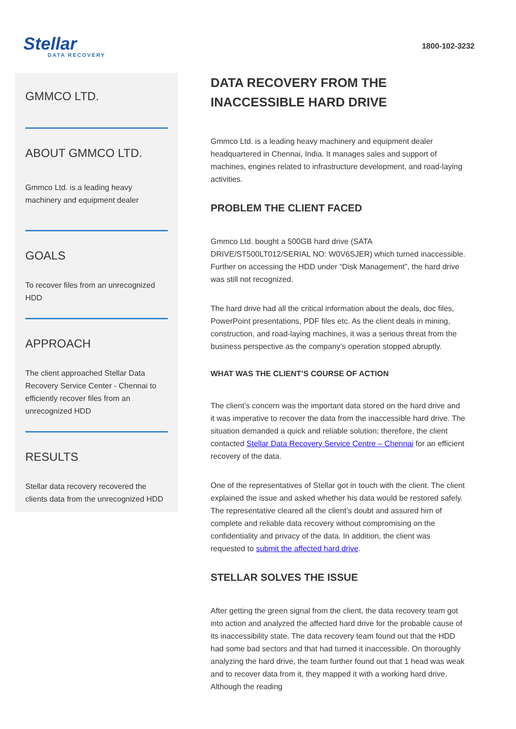Stellar
DATA RECOVERY
1800-102-3232
GMMCO LTD.
ABOUT GMMCO LTD.
Gmmco Ltd. is a leading heavy machinery and equipment dealer
GOALS
To recover files from an unrecognized HDD
APPROACH
The client approached Stellar Data Recovery Service Center - Chennai to efficiently recover files from an unrecognized HDD
RESULTS
Stellar data recovery recovered the clients data from the unrecognized HDD
DATA RECOVERY FROM THE INACCESSIBLE HARD DRIVE
Gmmco Ltd. is a leading heavy machinery and equipment dealer headquartered in Chennai, India. It manages sales and support of machines, engines related to infrastructure development, and road-laying activities.
PROBLEM THE CLIENT FACED
Gmmco Ltd. bought a 500GB hard drive (SATA DRIVE/ST500LT012/SERIAL NO: W0V6SJER) which turned inaccessible. Further on accessing the HDD under “Disk Management”, the hard drive was still not recognized.
The hard drive had all the critical information about the deals, doc files, PowerPoint presentations, PDF files etc. As the client deals in mining, construction, and road-laying machines, it was a serious threat from the business perspective as the company’s operation stopped abruptly.
WHAT WAS THE CLIENT’S COURSE OF ACTION
The client’s concern was the important data stored on the hard drive and it was imperative to recover the data from the inaccessible hard drive. The situation demanded a quick and reliable solution; therefore, the client contacted Stellar Data Recovery Service Centre – Chennai for an efficient recovery of the data.
One of the representatives of Stellar got in touch with the client. The client explained the issue and asked whether his data would be restored safely. The representative cleared all the client’s doubt and assured him of complete and reliable data recovery without compromising on the confidentiality and privacy of the data. In addition, the client was requested to submit the affected hard drive.
STELLAR SOLVES THE ISSUE
After getting the green signal from the client, the data recovery team got into action and analyzed the affected hard drive for the probable cause of its inaccessibility state. The data recovery team found out that the HDD had some bad sectors and that had turned it inaccessible. On thoroughly analyzing the hard drive, the team further found out that 1 head was weak and to recover data from it, they mapped it with a working hard drive. Although the reading